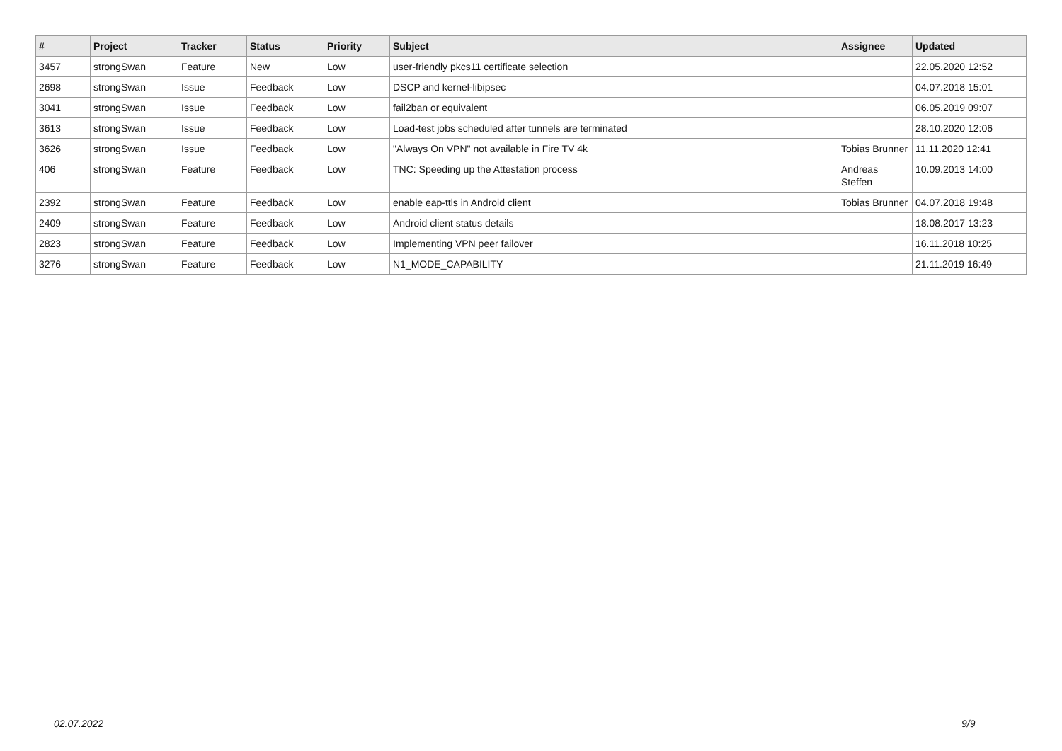| # | Project | Tracker | Status | Priority | Subject | Assignee | Updated |
| --- | --- | --- | --- | --- | --- | --- | --- |
| 3457 | strongSwan | Feature | New | Low | user-friendly pkcs11 certificate selection | | 22.05.2020 12:52 |
| 2698 | strongSwan | Issue | Feedback | Low | DSCP and kernel-libipsec | | 04.07.2018 15:01 |
| 3041 | strongSwan | Issue | Feedback | Low | fail2ban or equivalent | | 06.05.2019 09:07 |
| 3613 | strongSwan | Issue | Feedback | Low | Load-test jobs scheduled after tunnels are terminated | | 28.10.2020 12:06 |
| 3626 | strongSwan | Issue | Feedback | Low | "Always On VPN" not available in Fire TV 4k | Tobias Brunner | 11.11.2020 12:41 |
| 406 | strongSwan | Feature | Feedback | Low | TNC: Speeding up the Attestation process | Andreas Steffen | 10.09.2013 14:00 |
| 2392 | strongSwan | Feature | Feedback | Low | enable eap-ttls in Android client | Tobias Brunner | 04.07.2018 19:48 |
| 2409 | strongSwan | Feature | Feedback | Low | Android client status details | | 18.08.2017 13:23 |
| 2823 | strongSwan | Feature | Feedback | Low | Implementing VPN peer failover | | 16.11.2018 10:25 |
| 3276 | strongSwan | Feature | Feedback | Low | N1_MODE_CAPABILITY | | 21.11.2019 16:49 |
02.07.2022 9/9